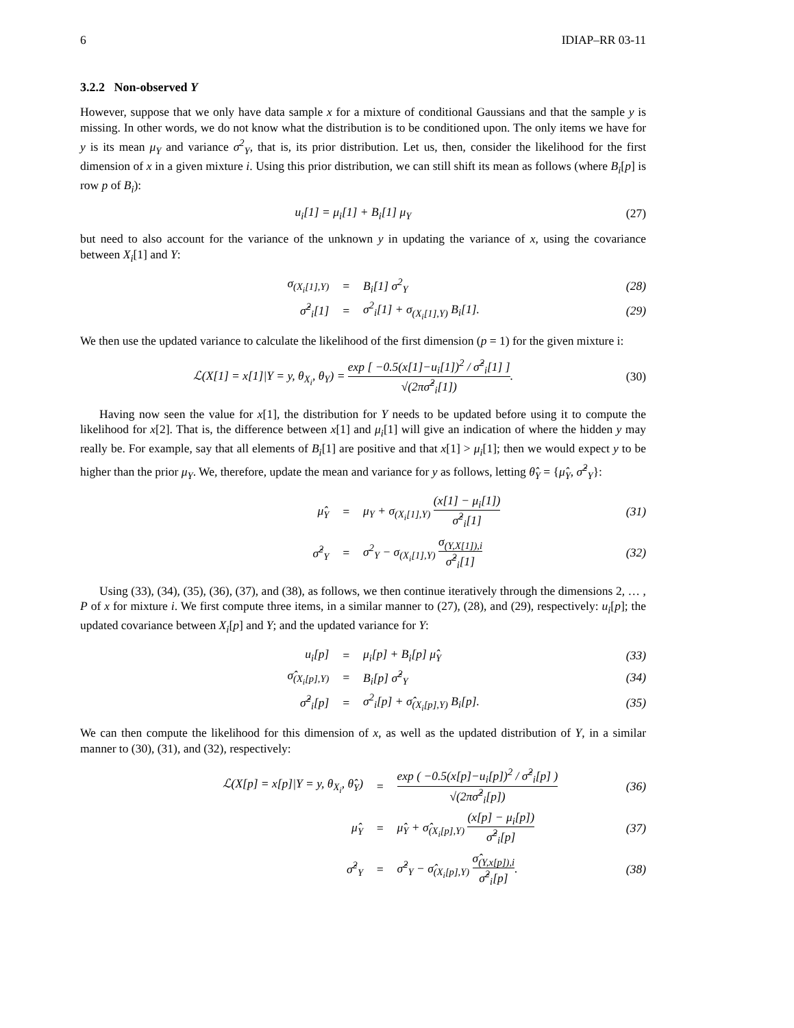6 IDIAP–RR 03-11
3.2.2 Non-observed Y
However, suppose that we only have data sample x for a mixture of conditional Gaussians and that the sample y is missing. In other words, we do not know what the distribution is to be conditioned upon. The only items we have for y is its mean μ<sub>Y</sub> and variance σ<sup>2</sup><sub>Y</sub>, that is, its prior distribution. Let us, then, consider the likelihood for the first dimension of x in a given mixture i. Using this prior distribution, we can still shift its mean as follows (where B<sub>i</sub>[p] is row p of B<sub>i</sub>):
u<sub>i</sub>[1] = μ<sub>i</sub>[1] + B<sub>i</sub>[1] μ<sub>Y</sub> (27)
but need to also account for the variance of the unknown y in updating the variance of x, using the covariance between X<sub>i</sub>[1] and Y:
| σ<sub>(X<sub>i</sub>[1],Y)</sub> | = | B<sub>i</sub>[1] σ<sup>2</sup><sub>Y</sub> | (28) |
| σ̂<sup>2</sup><sub>i</sub>[1] | = | σ<sup>2</sup><sub>i</sub>[1] + σ<sub>(X<sub>i</sub>[1],Y)</sub> B<sub>i</sub>[1]. | (29) |
We then use the updated variance to calculate the likelihood of the first dimension (p = 1) for the given mixture i:
ℒ(X[1] = x[1]|Y = y, θ<sub>X<sub>i</sub></sub>, θ<sub>Y</sub>) = exp [ −0.5(x[1]−u<sub>i</sub>[1])<sup>2</sup> / σ̂<sup>2</sup><sub>i</sub>[1] ] √(2πσ̂<sup>2</sup><sub>i</sub>[1]). (30)
Having now seen the value for x[1], the distribution for Y needs to be updated before using it to compute the likelihood for x[2]. That is, the difference between x[1] and μ<sub>i</sub>[1] will give an indication of where the hidden y may really be. For example, say that all elements of B<sub>i</sub>[1] are positive and that x[1] > μ<sub>i</sub>[1]; then we would expect y to be higher than the prior μ<sub>Y</sub>. We, therefore, update the mean and variance for y as follows, letting θ̂<sub>Y</sub> = {μ̂<sub>Y</sub>, σ̂<sup>2</sup><sub>Y</sub>}:
| μ̂<sub>Y</sub> | = | μ<sub>Y</sub> + σ<sub>(X<sub>i</sub>[1],Y)</sub> (x[1] − μ<sub>i</sub>[1]) σ̂<sup>2</sup><sub>i</sub>[1] | (31) |
| σ̂<sup>2</sup><sub>Y</sub> | = | σ<sup>2</sup><sub>Y</sub> − σ<sub>(X<sub>i</sub>[1],Y)</sub> σ<sub>(Y,X[1]),i</sub> σ̂<sup>2</sup><sub>i</sub>[1] | (32) |
Using (33), (34), (35), (36), (37), and (38), as follows, we then continue iteratively through the dimensions 2, … , P of x for mixture i. We first compute three items, in a similar manner to (27), (28), and (29), respectively: u<sub>i</sub>[p]; the updated covariance between X<sub>i</sub>[p] and Y; and the updated variance for Y:
| u<sub>i</sub>[p] | = | μ<sub>i</sub>[p] + B<sub>i</sub>[p] μ̂<sub>Y</sub> | (33) |
| σ̂<sub>(X<sub>i</sub>[p],Y)</sub> | = | B<sub>i</sub>[p] σ̂<sup>2</sup><sub>Y</sub> | (34) |
| σ̂<sup>2</sup><sub>i</sub>[p] | = | σ<sup>2</sup><sub>i</sub>[p] + σ̂<sub>(X<sub>i</sub>[p],Y)</sub> B<sub>i</sub>[p]. | (35) |
We can then compute the likelihood for this dimension of x, as well as the updated distribution of Y, in a similar manner to (30), (31), and (32), respectively:
| ℒ(X[p] = x[p]/Y = y, θ<sub>X<sub>i</sub></sub>, θ̂<sub>Y</sub>) | = | exp ( −0.5(x[p]−u<sub>i</sub>[p])<sup>2</sup> / σ̂<sup>2</sup><sub>i</sub>[p] ) √(2πσ̂<sup>2</sup><sub>i</sub>[p]) | (36) |
| μ̂<sub>Y</sub> | = | μ̂<sub>Y</sub> + σ̂<sub>(X<sub>i</sub>[p],Y)</sub> (x[p] − μ<sub>i</sub>[p]) σ̂<sup>2</sup><sub>i</sub>[p] | (37) |
| σ̂<sup>2</sup><sub>Y</sub> | = | σ̂<sup>2</sup><sub>Y</sub> − σ̂<sub>(X<sub>i</sub>[p],Y)</sub> σ̂<sub>(Y,x[p]),i</sub> σ̂<sup>2</sup><sub>i</sub>[p] . | (38) |